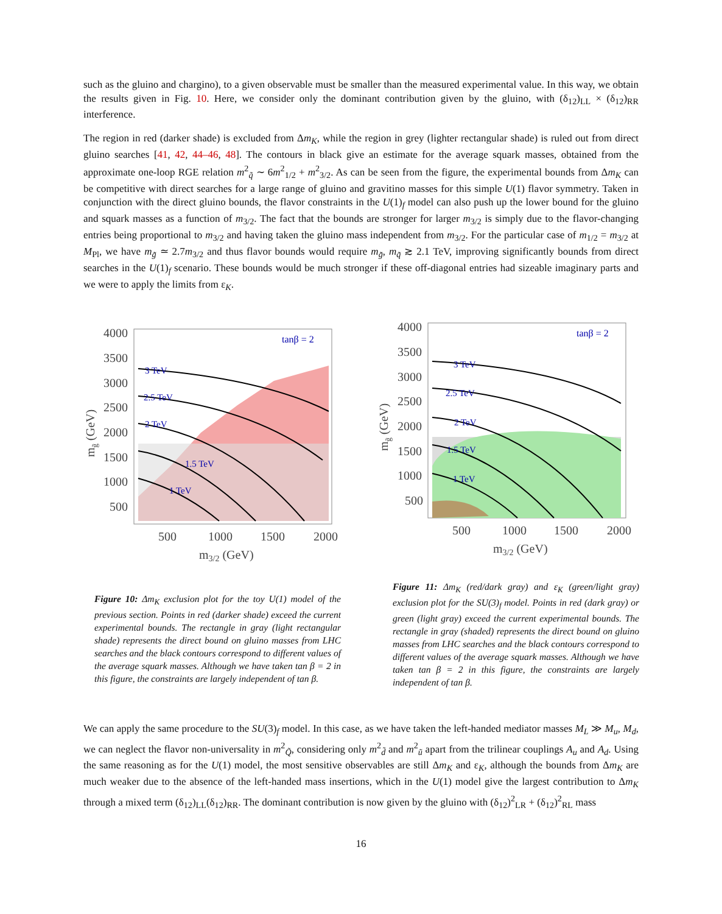such as the gluino and chargino), to a given observable must be smaller than the measured experimental value. In this way, we obtain the results given in Fig. 10. Here, we consider only the dominant contribution given by the gluino, with (δ<sub>12</sub>)<sub>LL</sub> × (δ<sub>12</sub>)<sub>RR</sub> interference.
The region in red (darker shade) is excluded from Δm<sub>K</sub>, while the region in grey (lighter rectangular shade) is ruled out from direct gluino searches [41, 42, 44–46, 48]. The contours in black give an estimate for the average squark masses, obtained from the approximate one-loop RGE relation m<sup>2</sup><sub>q̃</sub> ∼ 6m<sup>2</sup><sub>1/2</sub> + m<sup>2</sup><sub>3/2</sub>. As can be seen from the figure, the experimental bounds from Δm<sub>K</sub> can be competitive with direct searches for a large range of gluino and gravitino masses for this simple U(1) flavor symmetry. Taken in conjunction with the direct gluino bounds, the flavor constraints in the U(1)<sub>f</sub> model can also push up the lower bound for the gluino and squark masses as a function of m<sub>3/2</sub>. The fact that the bounds are stronger for larger m<sub>3/2</sub> is simply due to the flavor-changing entries being proportional to m<sub>3/2</sub> and having taken the gluino mass independent from m<sub>3/2</sub>. For the particular case of m<sub>1/2</sub> = m<sub>3/2</sub> at M<sub>Pl</sub>, we have m<sub>g̃</sub> ≃ 2.7m<sub>3/2</sub> and thus flavor bounds would require m<sub>g̃</sub>, m<sub>q̃</sub> ≳ 2.1 TeV, improving significantly bounds from direct searches in the U(1)<sub>f</sub> scenario. These bounds would be much stronger if these off-diagonal entries had sizeable imaginary parts and we were to apply the limits from ε<sub>K</sub>.
tanβ = 2
3 TeV
2.5 TeV
2 TeV
1.5 TeV
1 TeV
4000
3500
3000
2500
2000
1500
1000
500
500
1000
1500
2000
m3/2 (GeV)
mg̃ (GeV)
Figure 10: Δm<sub>K</sub> exclusion plot for the toy U(1) model of the previous section. Points in red (darker shade) exceed the current experimental bounds. The rectangle in gray (light rectangular shade) represents the direct bound on gluino masses from LHC searches and the black contours correspond to different values of the average squark masses. Although we have taken tan β = 2 in this figure, the constraints are largely independent of tan β.
tanβ = 2
3 TeV
2.5 TeV
2 TeV
1.5 TeV
1 TeV
4000
3500
3000
2500
2000
1500
1000
500
500
1000
1500
2000
m3/2 (GeV)
mg̃ (GeV)
Figure 11: Δm<sub>K</sub> (red/dark gray) and ε<sub>K</sub> (green/light gray) exclusion plot for the SU(3)<sub>f</sub> model. Points in red (dark gray) or green (light gray) exceed the current experimental bounds. The rectangle in gray (shaded) represents the direct bound on gluino masses from LHC searches and the black contours correspond to different values of the average squark masses. Although we have taken tan β = 2 in this figure, the constraints are largely independent of tan β.
We can apply the same procedure to the SU(3)<sub>f</sub> model. In this case, as we have taken the left-handed mediator masses M<sub>L</sub> ≫ M<sub>u</sub>, M<sub>d</sub>, we can neglect the flavor non-universality in m<sup>2</sup><sub>Q̃</sub>, considering only m<sup>2</sup><sub>d̃</sub> and m<sup>2</sup><sub>ũ</sub> apart from the trilinear couplings A<sub>u</sub> and A<sub>d</sub>. Using the same reasoning as for the U(1) model, the most sensitive observables are still Δm<sub>K</sub> and ε<sub>K</sub>, although the bounds from Δm<sub>K</sub> are much weaker due to the absence of the left-handed mass insertions, which in the U(1) model give the largest contribution to Δm<sub>K</sub> through a mixed term (δ<sub>12</sub>)<sub>LL</sub>(δ<sub>12</sub>)<sub>RR</sub>. The dominant contribution is now given by the gluino with (δ<sub>12</sub>)<sup>2</sup><sub>LR</sub> + (δ<sub>12</sub>)<sup>2</sup><sub>RL</sub> mass
16